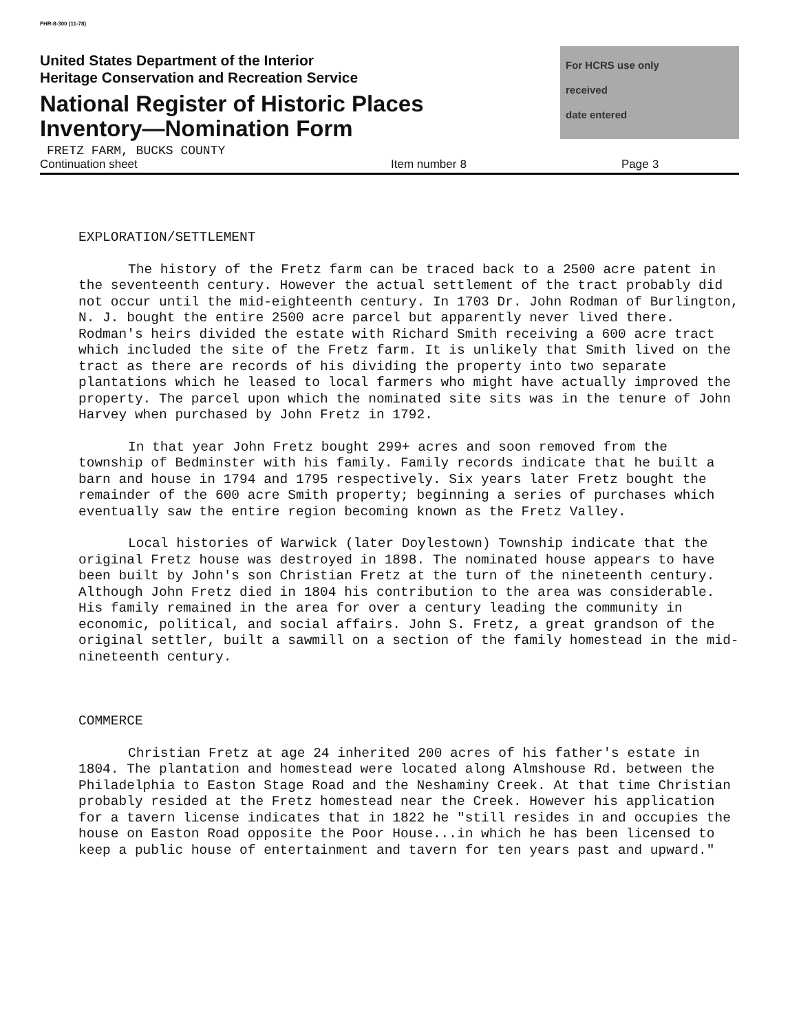FHR-8-300 (11-78)
United States Department of the Interior
Heritage Conservation and Recreation Service
National Register of Historic Places
Inventory—Nomination Form
For HCRS use only
received
date entered
FRETZ FARM, BUCKS COUNTY
Continuation sheet Item number 8 Page 3
EXPLORATION/SETTLEMENT
The history of the Fretz farm can be traced back to a 2500 acre patent in the seventeenth century. However the actual settlement of the tract probably did not occur until the mid-eighteenth century. In 1703 Dr. John Rodman of Burlington, N. J. bought the entire 2500 acre parcel but apparently never lived there. Rodman's heirs divided the estate with Richard Smith receiving a 600 acre tract which included the site of the Fretz farm. It is unlikely that Smith lived on the tract as there are records of his dividing the property into two separate plantations which he leased to local farmers who might have actually improved the property. The parcel upon which the nominated site sits was in the tenure of John Harvey when purchased by John Fretz in 1792.
In that year John Fretz bought 299+ acres and soon removed from the township of Bedminster with his family. Family records indicate that he built a barn and house in 1794 and 1795 respectively. Six years later Fretz bought the remainder of the 600 acre Smith property; beginning a series of purchases which eventually saw the entire region becoming known as the Fretz Valley.
Local histories of Warwick (later Doylestown) Township indicate that the original Fretz house was destroyed in 1898. The nominated house appears to have been built by John's son Christian Fretz at the turn of the nineteenth century. Although John Fretz died in 1804 his contribution to the area was considerable. His family remained in the area for over a century leading the community in economic, political, and social affairs. John S. Fretz, a great grandson of the original settler, built a sawmill on a section of the family homestead in the mid-nineteenth century.
COMMERCE
Christian Fretz at age 24 inherited 200 acres of his father's estate in 1804. The plantation and homestead were located along Almshouse Rd. between the Philadelphia to Easton Stage Road and the Neshaminy Creek. At that time Christian probably resided at the Fretz homestead near the Creek. However his application for a tavern license indicates that in 1822 he "still resides in and occupies the house on Easton Road opposite the Poor House...in which he has been licensed to keep a public house of entertainment and tavern for ten years past and upward."